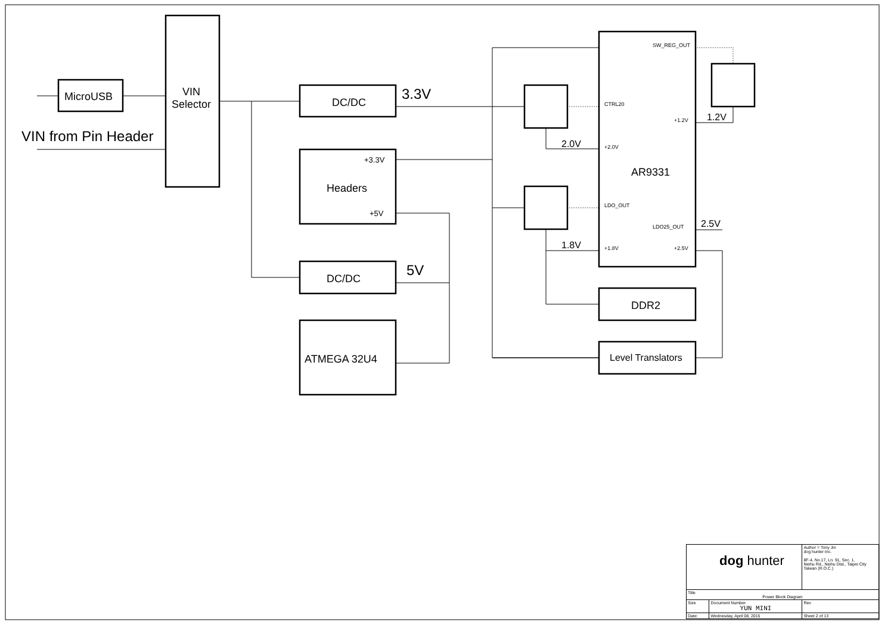MicroUSB
VIN
Selector
VIN from Pin Header
DC/DC 3.3V
+3.3V
Headers
+5V
DC/DC 5V
ATMEGA 32U4
SW_REG_OUT
CTRL20
+1.2V 1.2V
2.0V +2.0V
AR9331
LDO_OUT
LDO25_OUT 2.5V
1.8V +1.8V +2.5V
DDR2
Level Translators
| dog hunter | | Author = Tony Jin dog hunter Inc. 8F-4, No.17, Ln. 91, Sec. 1, Neihu Rd., Neihu Dist., Taipei City Taiwan (R.O.C.) | |
| Title Power Block Diagram | | | |
| Size | Document Number YUN MINI | | Rev |
| Date: | Wednesday, April 08, 2015 | Sheet 2 of 13 | |